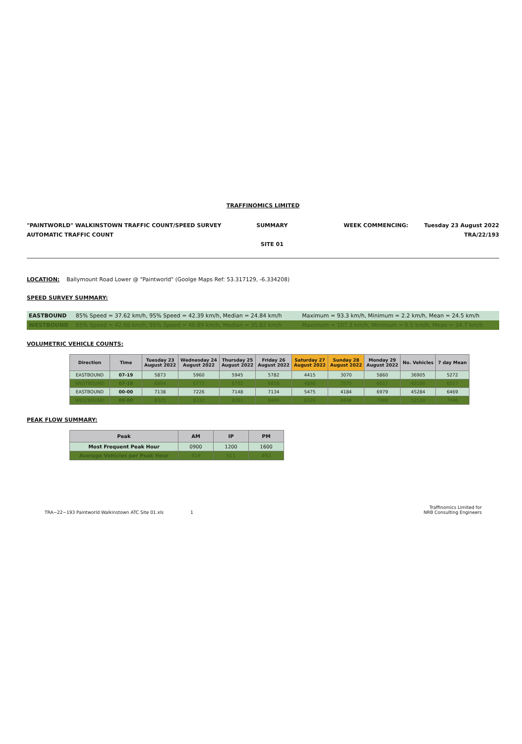TRAFFINOMICS LIMITED
"PAINTWORLD" WALKINSTOWN TRAFFIC COUNT/SPEED SURVEY
AUTOMATIC TRAFFIC COUNT
SUMMARY
SITE 01
WEEK COMMENCING: Tuesday 23 August 2022
TRA/22/193
LOCATION: Ballymount Road Lower @ "Paintworld" (Goolge Maps Ref: 53.317129, -6.334208)
SPEED SURVEY SUMMARY:
| EASTBOUND | 85% Speed = 37.62 km/h, 95% Speed = 42.39 km/h, Median = 24.84 km/h | Maximum = 93.3 km/h, Minimum = 2.2 km/h, Mean = 24.5 km/h |
| WESTBOUND | 85% Speed = 42.66 km/h, 95% Speed = 46.89 km/h, Median = 35.82 km/h | Maximum = 107.3 km/h, Minimum = 0.5 km/h, Mean = 34.7 km/h |
VOLUMETRIC VEHICLE COUNTS:
| Direction | Time | Tuesday 23 August 2022 | Wednesday 24 August 2022 | Thursday 25 August 2022 | Friday 26 August 2022 | Saturday 27 August 2022 | Sunday 28 August 2022 | Monday 29 August 2022 | No. Vehicles | 7 day Mean |
| --- | --- | --- | --- | --- | --- | --- | --- | --- | --- | --- |
| EASTBOUND | 07-19 | 5873 | 5960 | 5945 | 5782 | 4415 | 3070 | 5860 | 36905 | 5272 |
| WESTBOUND | 07-19 | 6804 | 6772 | 6702 | 6818 | 4898 | 3575 | 6617 | 42186 | 6027 |
| EASTBOUND | 00-00 | 7138 | 7226 | 7148 | 7134 | 5475 | 4184 | 6979 | 45284 | 6469 |
| WESTBOUND | 00-00 | 8325 | 8332 | 8261 | 8444 | 6126 | 4648 | 7988 | 52124 | 7446 |
PEAK FLOW SUMMARY:
| Peak | AM | IP | PM |
| --- | --- | --- | --- |
| Most Frequent Peak Hour | 0900 | 1200 | 1600 |
| Average Vehicles per Peak Hour | 419 | 511 | 492 |
TRA~22~193 Paintworld Walkinstown ATC Site 01.xls
1
Traffinomics Limited for
NRB Consulting Engineers